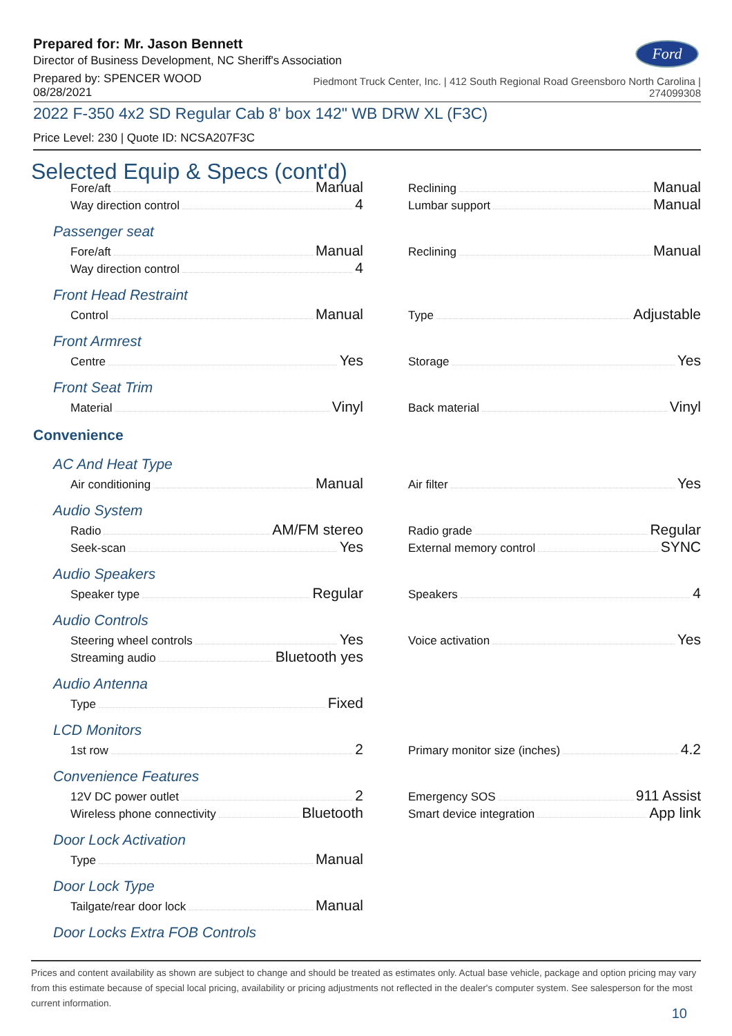Prepared for: Mr. Jason Bennett
Director of Business Development, NC Sheriff's Association
Prepared by: SPENCER WOOD
08/28/2021
Piedmont Truck Center, Inc. | 412 South Regional Road Greensboro North Carolina |
274099308
2022 F-350 4x2 SD Regular Cab 8' box 142" WB DRW XL (F3C)
Price Level: 230 | Quote ID: NCSA207F3C
Selected Equip & Specs (cont'd)
Fore/aft Manual
Way direction control 4
Reclining Manual
Lumbar support Manual
Passenger seat
Fore/aft Manual
Way direction control 4
Reclining Manual
Front Head Restraint
Control Manual
Type Adjustable
Front Armrest
Centre Yes
Storage Yes
Front Seat Trim
Material Vinyl
Back material Vinyl
Convenience
AC And Heat Type
Air conditioning Manual
Air filter Yes
Audio System
Radio AM/FM stereo
Seek-scan Yes
Radio grade Regular
External memory control SYNC
Audio Speakers
Speaker type Regular
Speakers 4
Audio Controls
Steering wheel controls Yes
Streaming audio Bluetooth yes
Voice activation Yes
Audio Antenna
Type Fixed
LCD Monitors
1st row 2
Primary monitor size (inches) 4.2
Convenience Features
12V DC power outlet 2
Wireless phone connectivity Bluetooth
Emergency SOS 911 Assist
Smart device integration App link
Door Lock Activation
Type Manual
Door Lock Type
Tailgate/rear door lock Manual
Door Locks Extra FOB Controls
Ford
Prices and content availability as shown are subject to change and should be treated as estimates only. Actual base vehicle, package and option pricing may vary from this estimate because of special local pricing, availability or pricing adjustments not reflected in the dealer's computer system. See salesperson for the most current information.
10